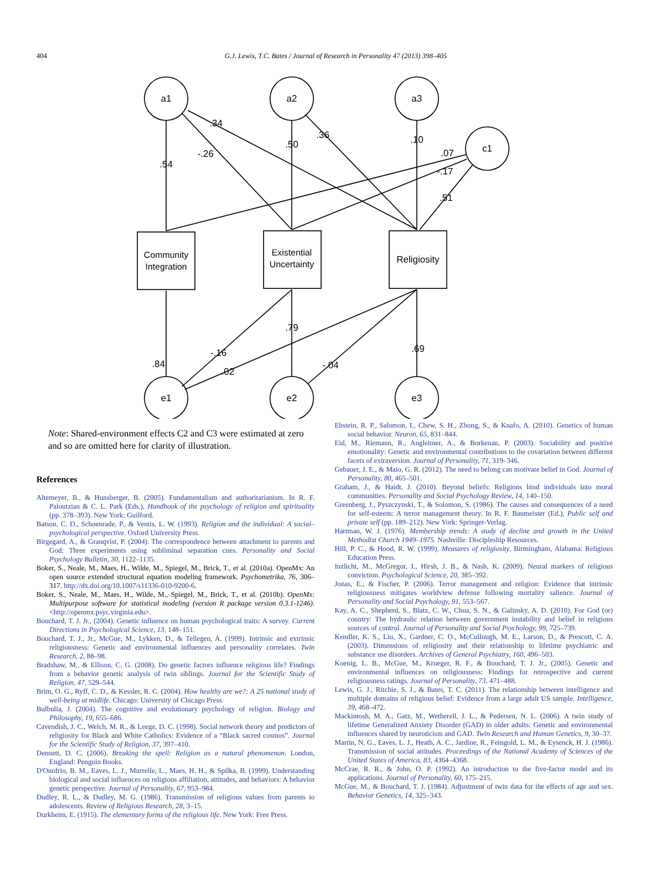404 G.J. Lewis, T.C. Bates / Journal of Research in Personality 47 (2013) 398–405
a1
a2
a3
c1
e1
e2
e3
Community
Integration
Existential
Uncertainty
Religiosity
.54
.34
-.26
.50
.36
.10
.07
-.17
.51
.84
-.16
.02
.79
-.04
.69
Note: Shared-environment effects C2 and C3 were estimated at zero and so are omitted here for clarity of illustration.
References
Altemeyer, B., & Hunsberger, B. (2005). Fundamentalism and authoritarianism. In R. F. Paloutzian & C. L. Park (Eds.), Handbook of the psychology of religion and spirituality (pp. 378–393). New York: Guilford.
Batson, C. D., Schoenrade, P., & Ventis, L. W. (1993). Religion and the individual: A social–psychological perspective. Oxford University Press.
Birgegard, A., & Granqvist, P. (2004). The correspondence between attachment to parents and God: Three experiments using subliminal separation cues. Personality and Social Psychology Bulletin, 30, 1122–1135.
Boker, S., Neale, M., Maes, H., Wilde, M., Spiegel, M., Brick, T., et al. (2010a). OpenMx: An open source extended structural equation modeling framework. Psychometrika, 76, 306–317. http://dx.doi.org/10.1007/s11336-010-9200-6.
Boker, S., Neale, M., Maes, H., Wilde, M., Spiegel, M., Brick, T., et al. (2010b). OpenMx: Multipurpose software for statistical modeling (version R package version 0.3.1-1246). <http://openmx.psyc.virginia.edu>.
Bouchard, T. J. Jr., (2004). Genetic influence on human psychological traits: A survey. Current Directions in Psychological Science, 13, 148–151.
Bouchard, T. J., Jr., McGue, M., Lykken, D., & Tellegen, A. (1999). Intrinsic and extrinsic religiousness: Genetic and environmental influences and personality correlates. Twin Research, 2, 88–98.
Bradshaw, M., & Ellison, C. G. (2008). Do genetic factors influence religious life? Findings from a behavior genetic analysis of twin siblings. Journal for the Scientific Study of Religion, 47, 529–544.
Brim, O. G., Ryff, C. D., & Kessler, R. C. (2004). How healthy are we?: A 25 national study of well-being at midlife. Chicago: University of Chicago Press.
Bulbulia, J. (2004). The cognitive and evolutionary psychology of religion. Biology and Philosophy, 19, 655–686.
Cavendish, J. C., Welch, M. R., & Leege, D. C. (1998). Social network theory and predictors of religiosity for Black and White Catholics: Evidence of a “Black sacred cosmos”. Journal for the Scientific Study of Religion, 37, 397–410.
Dennett, D. C. (2006). Breaking the spell: Religion as a natural phenomenon. London, England: Penguin Books.
D'Onofrio, B. M., Eaves, L. J., Murrelle, L., Maes, H. H., & Spilka, B. (1999). Understanding biological and social influences on religious affiliation, attitudes, and behaviors: A behavior genetic perspective. Journal of Personality, 67, 953–984.
Dudley, R. L., & Dudley, M. G. (1986). Transmission of religious values from parents to adolescents. Review of Religious Research, 28, 3–15.
Durkheim, E. (1915). The elementary forms of the religious life. New York: Free Press.
Ebstein, R. P., Salomon, I., Chew, S. H., Zhong, S., & Knafo, A. (2010). Genetics of human social behavior. Neuron, 65, 831–844.
Eid, M., Riemann, R., Angleitner, A., & Borkenau, P. (2003). Sociability and positive emotionality: Genetic and environmental contributions to the covariation between different facets of extraversion. Journal of Personality, 71, 319–346.
Gebauer, J. E., & Maio, G. R. (2012). The need to belong can motivate belief in God. Journal of Personality, 80, 465–501.
Graham, J., & Haidt, J. (2010). Beyond beliefs: Religions bind individuals into moral communities. Personality and Social Psychology Review, 14, 140–150.
Greenberg, J., Pyszczynski, T., & Solomon, S. (1986). The causes and consequences of a need for self-esteem: A terror management theory. In R. F. Baumeister (Ed.), Public self and private self (pp. 189–212). New York: Springer-Verlag.
Hartman, W. J. (1976). Membership trends: A study of decline and growth in the United Methodist Church 1949–1975. Nashville: Discipleship Resources.
Hill, P. C., & Hood, R. W. (1999). Measures of religiosity. Birmingham, Alabama: Religious Education Press.
Inzlicht, M., McGregor, I., Hirsh, J. B., & Nash, K. (2009). Neural markers of religious conviction. Psychological Science, 20, 385–392.
Jonas, E., & Fischer, P. (2006). Terror management and religion: Evidence that intrinsic religiousness mitigates worldview defense following mortality salience. Journal of Personality and Social Psychology, 91, 553–567.
Kay, A. C., Shepherd, S., Blatz, C. W., Chua, S. N., & Galinsky, A. D. (2010). For God (or) country: The hydraulic relation between government instability and belief in religious sources of control. Journal of Personality and Social Psychology, 99, 725–739.
Kendler, K. S., Liu, X., Gardner, C. O., McCullough, M. E., Larson, D., & Prescott, C. A. (2003). Dimensions of religiosity and their relationship to lifetime psychiatric and substance use disorders. Archives of General Psychiatry, 160, 496–503.
Koenig, L. B., McGue, M., Krueger, R. F., & Bouchard, T. J. Jr., (2005). Genetic and environmental influences on religiousness: Findings for retrospective and current religiousness ratings. Journal of Personality, 73, 471–488.
Lewis, G. J., Ritchie, S. J., & Bates, T. C. (2011). The relationship between intelligence and multiple domains of religious belief: Evidence from a large adult US sample. Intelligence, 39, 468–472.
Mackintosh, M. A., Gatz, M., Wetherell, J. L., & Pedersen, N. L. (2006). A twin study of lifetime Generalized Anxiety Disorder (GAD) in older adults: Genetic and environmental influences shared by neuroticism and GAD. Twin Research and Human Genetics, 9, 30–37.
Martin, N. G., Eaves, L. J., Heath, A. C., Jardine, R., Feingold, L. M., & Eysenck, H. J. (1986). Transmission of social attitudes. Proceedings of the National Academy of Sciences of the United States of America, 83, 4364–4368.
McCrae, R. R., & John, O. P. (1992). An introduction to the five-factor model and its applications. Journal of Personality, 60, 175–215.
McGue, M., & Bouchard, T. J. (1984). Adjustment of twin data for the effects of age and sex. Behavior Genetics, 14, 325–343.